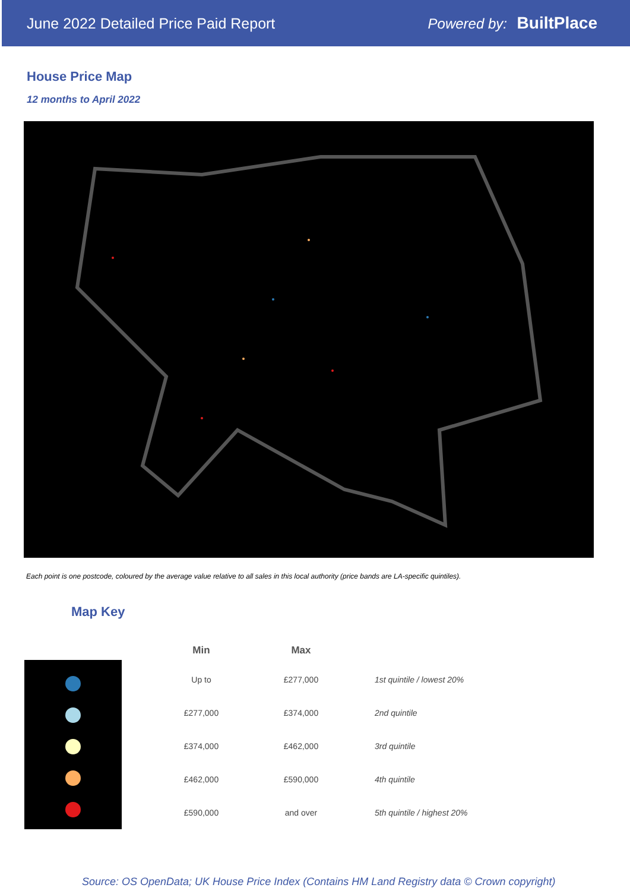June 2022 Detailed Price Paid Report Powered by: BuiltPlace
House Price Map
12 months to April 2022
Each point is one postcode, coloured by the average value relative to all sales in this local authority (price bands are LA-specific quintiles).
Map Key
| Min | Max | |
| --- | --- | --- |
| Up to | £277,000 | 1st quintile / lowest 20% |
| £277,000 | £374,000 | 2nd quintile |
| £374,000 | £462,000 | 3rd quintile |
| £462,000 | £590,000 | 4th quintile |
| £590,000 | and over | 5th quintile / highest 20% |
Source: OS OpenData; UK House Price Index (Contains HM Land Registry data © Crown copyright)